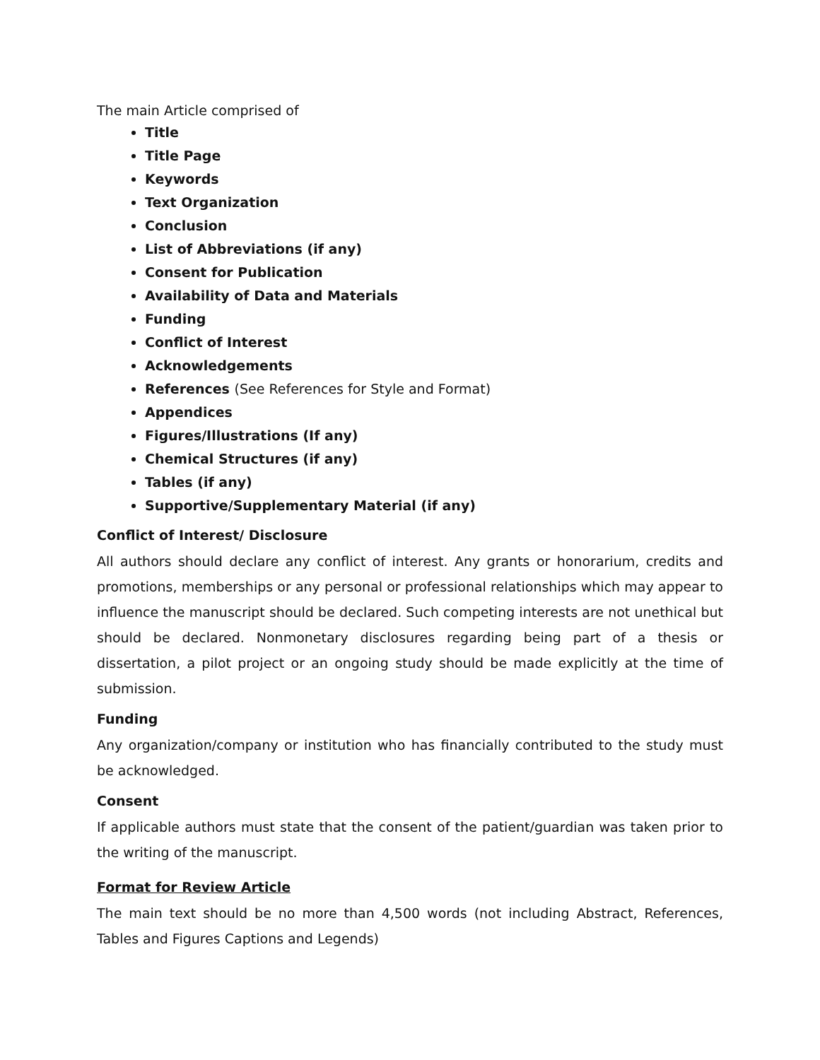The main Article comprised of
Title
Title Page
Keywords
Text Organization
Conclusion
List of Abbreviations (if any)
Consent for Publication
Availability of Data and Materials
Funding
Conflict of Interest
Acknowledgements
References (See References for Style and Format)
Appendices
Figures/Illustrations (If any)
Chemical Structures (if any)
Tables (if any)
Supportive/Supplementary Material (if any)
Conflict of Interest/ Disclosure
All authors should declare any conflict of interest. Any grants or honorarium, credits and promotions, memberships or any personal or professional relationships which may appear to influence the manuscript should be declared. Such competing interests are not unethical but should be declared. Nonmonetary disclosures regarding being part of a thesis or dissertation, a pilot project or an ongoing study should be made explicitly at the time of submission.
Funding
Any organization/company or institution who has financially contributed to the study must be acknowledged.
Consent
If applicable authors must state that the consent of the patient/guardian was taken prior to the writing of the manuscript.
Format for Review Article
The main text should be no more than 4,500 words (not including Abstract, References, Tables and Figures Captions and Legends)